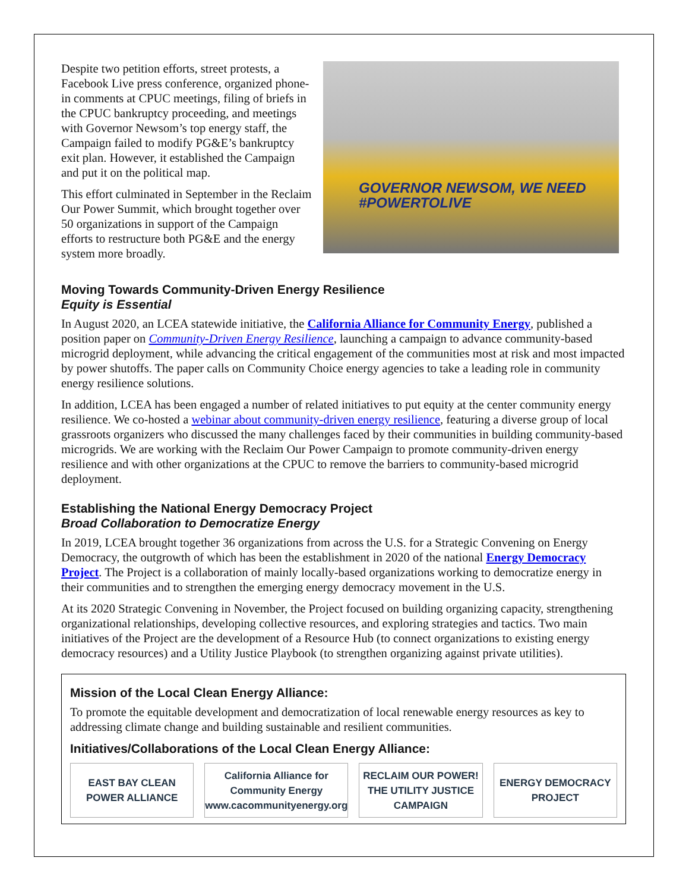Despite two petition efforts, street protests, a Facebook Live press conference, organized phone-in comments at CPUC meetings, filing of briefs in the CPUC bankruptcy proceeding, and meetings with Governor Newsom’s top energy staff, the Campaign failed to modify PG&E’s bankruptcy exit plan. However, it established the Campaign and put it on the political map.
This effort culminated in September in the Reclaim Our Power Summit, which brought together over 50 organizations in support of the Campaign efforts to restructure both PG&E and the energy system more broadly.
GOVERNOR NEWSOM, WE NEED #POWERTOLIVE
Moving Towards Community-Driven Energy Resilience
Equity is Essential
In August 2020, an LCEA statewide initiative, the California Alliance for Community Energy, published a position paper on Community-Driven Energy Resilience, launching a campaign to advance community-based microgrid deployment, while advancing the critical engagement of the communities most at risk and most impacted by power shutoffs. The paper calls on Community Choice energy agencies to take a leading role in community energy resilience solutions.
In addition, LCEA has been engaged a number of related initiatives to put equity at the center community energy resilience. We co-hosted a webinar about community-driven energy resilience, featuring a diverse group of local grassroots organizers who discussed the many challenges faced by their communities in building community-based microgrids. We are working with the Reclaim Our Power Campaign to promote community-driven energy resilience and with other organizations at the CPUC to remove the barriers to community-based microgrid deployment.
Establishing the National Energy Democracy Project
Broad Collaboration to Democratize Energy
In 2019, LCEA brought together 36 organizations from across the U.S. for a Strategic Convening on Energy Democracy, the outgrowth of which has been the establishment in 2020 of the national Energy Democracy Project. The Project is a collaboration of mainly locally-based organizations working to democratize energy in their communities and to strengthen the emerging energy democracy movement in the U.S.
At its 2020 Strategic Convening in November, the Project focused on building organizing capacity, strengthening organizational relationships, developing collective resources, and exploring strategies and tactics. Two main initiatives of the Project are the development of a Resource Hub (to connect organizations to existing energy democracy resources) and a Utility Justice Playbook (to strengthen organizing against private utilities).
Mission of the Local Clean Energy Alliance:
To promote the equitable development and democratization of local renewable energy resources as key to addressing climate change and building sustainable and resilient communities.
Initiatives/Collaborations of the Local Clean Energy Alliance:
EAST BAY CLEAN POWER ALLIANCE California Alliance for Community Energy www.cacommunityenergy.org
RECLAIM OUR POWER! THE UTILITY JUSTICE CAMPAIGN
ENERGY DEMOCRACY PROJECT